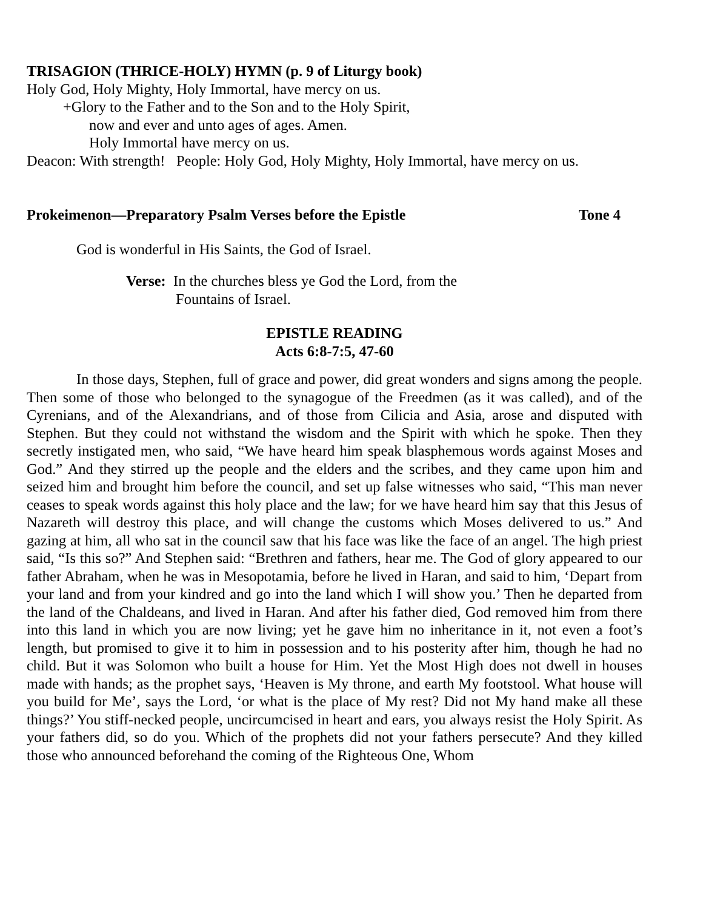TRISAGION (THRICE-HOLY) HYMN (p. 9 of Liturgy book)
Holy God, Holy Mighty, Holy Immortal, have mercy on us.
+Glory to the Father and to the Son and to the Holy Spirit,
now and ever and unto ages of ages. Amen.
Holy Immortal have mercy on us.
Deacon: With strength! People: Holy God, Holy Mighty, Holy Immortal, have mercy on us.
Prokeimenon—Preparatory Psalm Verses before the Epistle Tone 4
God is wonderful in His Saints, the God of Israel.
Verse: In the churches bless ye God the Lord, from the
Fountains of Israel.
EPISTLE READING
Acts 6:8-7:5, 47-60
In those days, Stephen, full of grace and power, did great wonders and signs among the people. Then some of those who belonged to the synagogue of the Freedmen (as it was called), and of the Cyrenians, and of the Alexandrians, and of those from Cilicia and Asia, arose and disputed with Stephen. But they could not withstand the wisdom and the Spirit with which he spoke. Then they secretly instigated men, who said, “We have heard him speak blasphemous words against Moses and God.” And they stirred up the people and the elders and the scribes, and they came upon him and seized him and brought him before the council, and set up false witnesses who said, “This man never ceases to speak words against this holy place and the law; for we have heard him say that this Jesus of Nazareth will destroy this place, and will change the customs which Moses delivered to us.” And gazing at him, all who sat in the council saw that his face was like the face of an angel. The high priest said, “Is this so?” And Stephen said: “Brethren and fathers, hear me. The God of glory appeared to our father Abraham, when he was in Mesopotamia, before he lived in Haran, and said to him, ‘Depart from your land and from your kindred and go into the land which I will show you.’ Then he departed from the land of the Chaldeans, and lived in Haran. And after his father died, God removed him from there into this land in which you are now living; yet he gave him no inheritance in it, not even a foot’s length, but promised to give it to him in possession and to his posterity after him, though he had no child. But it was Solomon who built a house for Him. Yet the Most High does not dwell in houses made with hands; as the prophet says, ‘Heaven is My throne, and earth My footstool. What house will you build for Me’, says the Lord, ‘or what is the place of My rest? Did not My hand make all these things?’ You stiff-necked people, uncircumcised in heart and ears, you always resist the Holy Spirit. As your fathers did, so do you. Which of the prophets did not your fathers persecute? And they killed those who announced beforehand the coming of the Righteous One, Whom